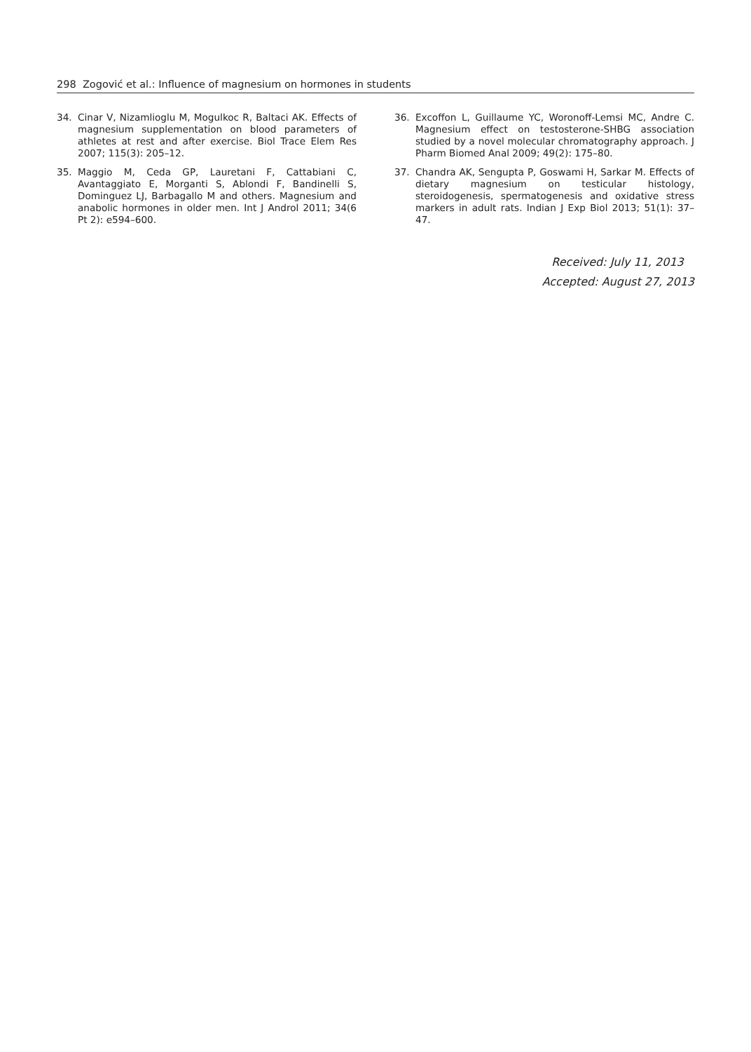298 Zogović et al.: Influence of magnesium on hormones in students
34. Cinar V, Nizamlioglu M, Mogulkoc R, Baltaci AK. Effects of magnesium supplementation on blood parameters of athletes at rest and after exercise. Biol Trace Elem Res 2007; 115(3): 205–12.
35. Maggio M, Ceda GP, Lauretani F, Cattabiani C, Avantaggiato E, Morganti S, Ablondi F, Bandinelli S, Dominguez LJ, Barbagallo M and others. Magnesium and anabolic hormones in older men. Int J Androl 2011; 34(6 Pt 2): e594–600.
36. Excoffon L, Guillaume YC, Woronoff-Lemsi MC, Andre C. Magnesium effect on testosterone-SHBG association studied by a novel molecular chromatography approach. J Pharm Biomed Anal 2009; 49(2): 175–80.
37. Chandra AK, Sengupta P, Goswami H, Sarkar M. Effects of dietary magnesium on testicular histology, steroidogenesis, spermatogenesis and oxidative stress markers in adult rats. Indian J Exp Biol 2013; 51(1): 37–47.
Received: July 11, 2013
Accepted: August 27, 2013